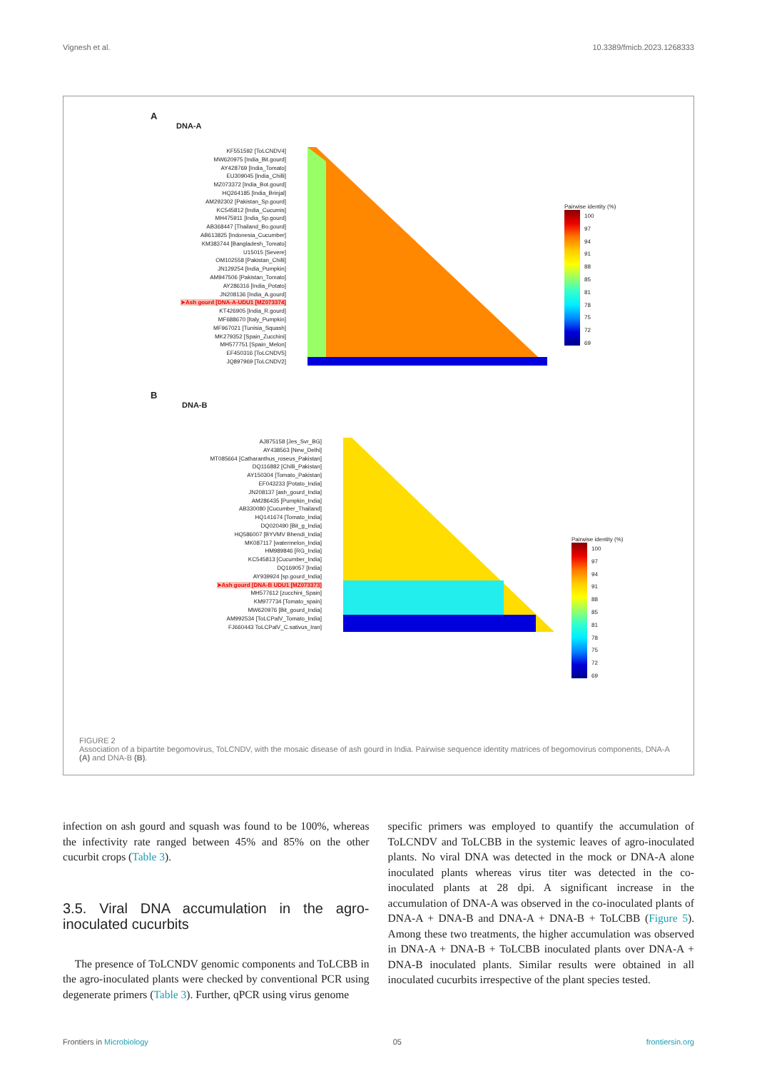Vignesh et al. 10.3389/fmicb.2023.1268333
A
DNA-A
KF551592 [ToLCNDV4]
MW620975 [India_Bit.gourd]
AY428769 [India_Tomato]
EU309045 [India_Chilli]
MZ073372 [India_Bot.gourd]
HQ264185 [India_Brinjal]
AM292302 [Pakistan_Sp.gourd]
KC545812 [India_Cucumis]
MH475911 [India_Sp.gourd]
AB368447 [Thailand_Bo.gourd]
AB613825 [Indonesia_Cucumber]
KM383744 [Bangladesh_Tomato]
U15015 [Severe]
OM102558 [Pakistan_Chilli]
JN129254 [India_Pumpkin]
AM947506 [Pakistan_Tomato]
AY286316 [India_Potato]
JN208136 [India_A.gourd]
➤Ash gourd [DNA-A-UDU1 [MZ073374]
KT426905 [India_R.gourd]
MF688670 [Italy_Pumpkin]
MF967021 [Tunisia_Squash]
MK279352 [Spain_Zucchini]
MH577751 [Spain_Melon]
EF450316 [ToLCNDV5]
JQ897969 [ToLCNDV2]
Pairwise identity (%)
100
97
94
91
88
85
81
78
75
72
69
B
DNA-B
AJ875158 [Jes_Svr_BG]
AY438563 [New_Delhi]
MT085664 [Catharanthus_roseus_Pakistan]
DQ116882 [Chilli_Pakistan]
AY150304 [Tomato_Pakistan]
EF043233 [Potato_India]
JN208137 [ash_gourd_India]
AM286435 [Pumpkin_India]
AB330080 [Cucumber_Thailand]
HQ141674 [Tomato_India]
DQ020490 [Bit_g_India]
HQ586007 [BYVMV Bhendi_India]
MK087117 [watermelon_India]
HM989846 [RG_India]
KC545813 [Cucumber_India]
DQ169057 [India]
AY939924 [sp.gourd_India]
➤Ash gourd [DNA-B UDU1 [MZ073373]
MH577612 [zucchini_Spain]
KM977734 [Tomato_spain]
MW620976 [Bit_gourd_India]
AM992534 [ToLCPalV_Tomato_India]
FJ660443 ToLCPalV_C.sativus_Iran]
Pairwise identity (%)
100
97
94
91
88
85
81
78
75
72
69
FIGURE 2
Association of a bipartite begomovirus, ToLCNDV, with the mosaic disease of ash gourd in India. Pairwise sequence identity matrices of begomovirus components, DNA-A (A) and DNA-B (B).
infection on ash gourd and squash was found to be 100%, whereas the infectivity rate ranged between 45% and 85% on the other cucurbit crops (Table 3).
3.5. Viral DNA accumulation in the agro-inoculated cucurbits
The presence of ToLCNDV genomic components and ToLCBB in the agro-inoculated plants were checked by conventional PCR using degenerate primers (Table 3). Further, qPCR using virus genome
specific primers was employed to quantify the accumulation of ToLCNDV and ToLCBB in the systemic leaves of agro-inoculated plants. No viral DNA was detected in the mock or DNA-A alone inoculated plants whereas virus titer was detected in the co-inoculated plants at 28 dpi. A significant increase in the accumulation of DNA-A was observed in the co-inoculated plants of DNA-A + DNA-B and DNA-A + DNA-B + ToLCBB (Figure 5). Among these two treatments, the higher accumulation was observed in DNA-A + DNA-B + ToLCBB inoculated plants over DNA-A + DNA-B inoculated plants. Similar results were obtained in all inoculated cucurbits irrespective of the plant species tested.
Frontiers in Microbiology 05 frontiersin.org